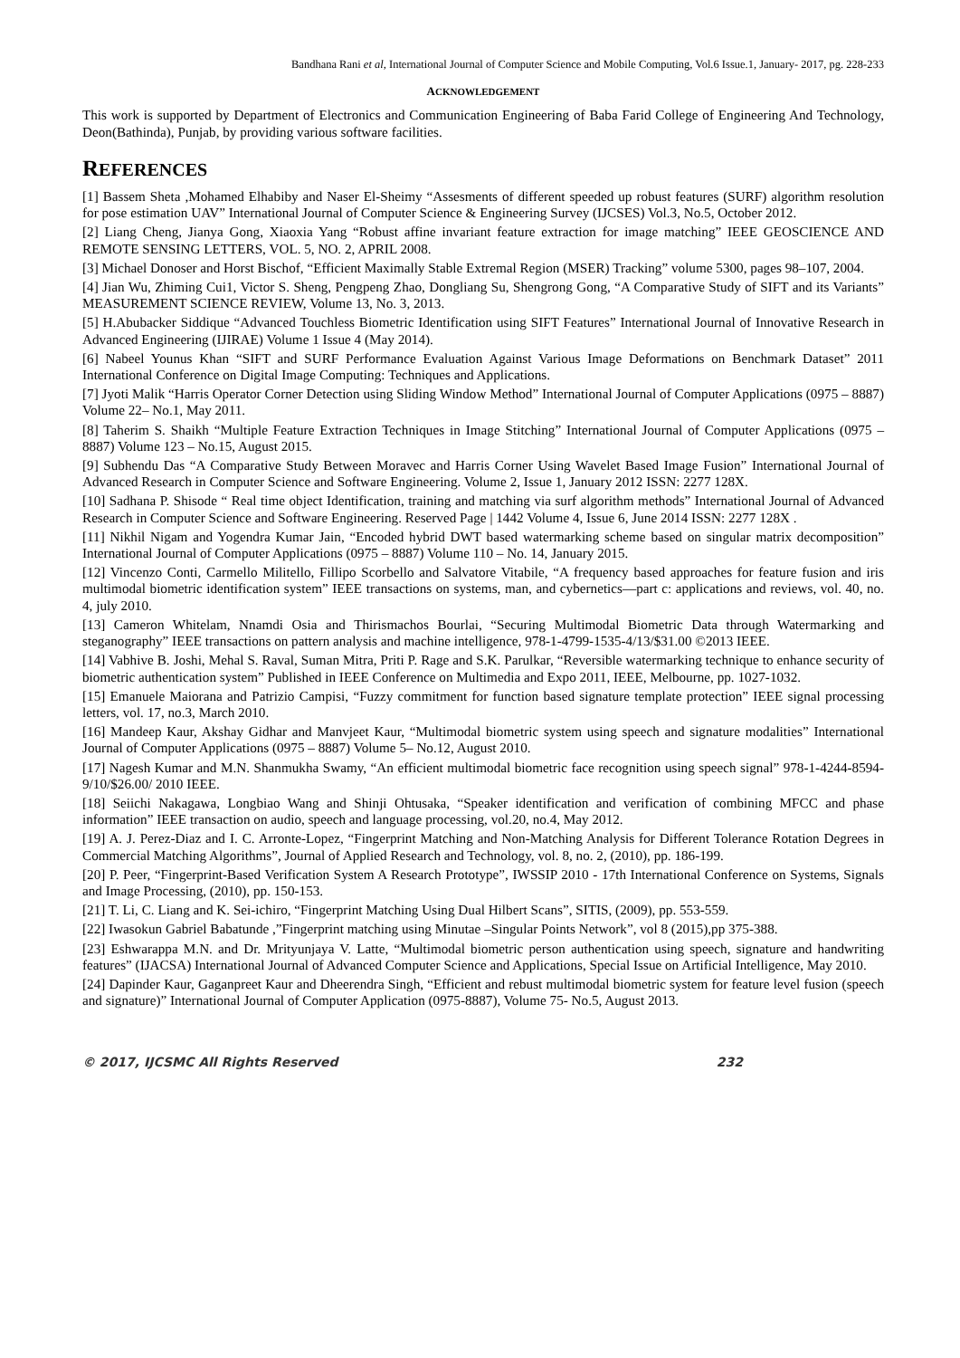Bandhana Rani et al, International Journal of Computer Science and Mobile Computing, Vol.6 Issue.1, January- 2017, pg. 228-233
ACKNOWLEDGEMENT
This work is supported by Department of Electronics and Communication Engineering of Baba Farid College of Engineering And Technology, Deon(Bathinda), Punjab, by providing various software facilities.
REFERENCES
[1] Bassem Sheta ,Mohamed Elhabiby and Naser El-Sheimy “Assesments of different speeded up robust features (SURF) algorithm resolution for pose estimation UAV” International Journal of Computer Science & Engineering Survey (IJCSES) Vol.3, No.5, October 2012.
[2] Liang Cheng, Jianya Gong, Xiaoxia Yang “Robust affine invariant feature extraction for image matching” IEEE GEOSCIENCE AND REMOTE SENSING LETTERS, VOL. 5, NO. 2, APRIL 2008.
[3] Michael Donoser and Horst Bischof, “Efficient Maximally Stable Extremal Region (MSER) Tracking” volume 5300, pages 98–107, 2004.
[4] Jian Wu, Zhiming Cui1, Victor S. Sheng, Pengpeng Zhao, Dongliang Su, Shengrong Gong, “A Comparative Study of SIFT and its Variants” MEASUREMENT SCIENCE REVIEW, Volume 13, No. 3, 2013.
[5] H.Abubacker Siddique “Advanced Touchless Biometric Identification using SIFT Features” International Journal of Innovative Research in Advanced Engineering (IJIRAE) Volume 1 Issue 4 (May 2014).
[6] Nabeel Younus Khan “SIFT and SURF Performance Evaluation Against Various Image Deformations on Benchmark Dataset” 2011 International Conference on Digital Image Computing: Techniques and Applications.
[7] Jyoti Malik “Harris Operator Corner Detection using Sliding Window Method” International Journal of Computer Applications (0975 – 8887) Volume 22– No.1, May 2011.
[8] Taherim S. Shaikh “Multiple Feature Extraction Techniques in Image Stitching” International Journal of Computer Applications (0975 – 8887) Volume 123 – No.15, August 2015.
[9] Subhendu Das “A Comparative Study Between Moravec and Harris Corner Using Wavelet Based Image Fusion” International Journal of Advanced Research in Computer Science and Software Engineering. Volume 2, Issue 1, January 2012 ISSN: 2277 128X.
[10] Sadhana P. Shisode “ Real time object Identification, training and matching via surf algorithm methods” International Journal of Advanced Research in Computer Science and Software Engineering. Reserved Page | 1442 Volume 4, Issue 6, June 2014 ISSN: 2277 128X .
[11] Nikhil Nigam and Yogendra Kumar Jain, “Encoded hybrid DWT based watermarking scheme based on singular matrix decomposition” International Journal of Computer Applications (0975 – 8887) Volume 110 – No. 14, January 2015.
[12] Vincenzo Conti, Carmello Militello, Fillipo Scorbello and Salvatore Vitabile, “A frequency based approaches for feature fusion and iris multimodal biometric identification system” IEEE transactions on systems, man, and cybernetics—part c: applications and reviews, vol. 40, no. 4, july 2010.
[13] Cameron Whitelam, Nnamdi Osia and Thirismachos Bourlai, “Securing Multimodal Biometric Data through Watermarking and steganography” IEEE transactions on pattern analysis and machine intelligence, 978-1-4799-1535-4/13/$31.00 ©2013 IEEE.
[14] Vabhive B. Joshi, Mehal S. Raval, Suman Mitra, Priti P. Rage and S.K. Parulkar, “Reversible watermarking technique to enhance security of biometric authentication system” Published in IEEE Conference on Multimedia and Expo 2011, IEEE, Melbourne, pp. 1027-1032.
[15] Emanuele Maiorana and Patrizio Campisi, “Fuzzy commitment for function based signature template protection” IEEE signal processing letters, vol. 17, no.3, March 2010.
[16] Mandeep Kaur, Akshay Gidhar and Manvjeet Kaur, “Multimodal biometric system using speech and signature modalities” International Journal of Computer Applications (0975 – 8887) Volume 5– No.12, August 2010.
[17] Nagesh Kumar and M.N. Shanmukha Swamy, “An efficient multimodal biometric face recognition using speech signal” 978-1-4244-8594-9/10/$26.00/ 2010 IEEE.
[18] Seiichi Nakagawa, Longbiao Wang and Shinji Ohtusaka, “Speaker identification and verification of combining MFCC and phase information” IEEE transaction on audio, speech and language processing, vol.20, no.4, May 2012.
[19] A. J. Perez-Diaz and I. C. Arronte-Lopez, “Fingerprint Matching and Non-Matching Analysis for Different Tolerance Rotation Degrees in Commercial Matching Algorithms”, Journal of Applied Research and Technology, vol. 8, no. 2, (2010), pp. 186-199.
[20] P. Peer, “Fingerprint-Based Verification System A Research Prototype”, IWSSIP 2010 - 17th International Conference on Systems, Signals and Image Processing, (2010), pp. 150-153.
[21] T. Li, C. Liang and K. Sei-ichiro, “Fingerprint Matching Using Dual Hilbert Scans”, SITIS, (2009), pp. 553-559.
[22] Iwasokun Gabriel Babatunde ,”Fingerprint matching using Minutae –Singular Points Network”, vol 8 (2015),pp 375-388.
[23] Eshwarappa M.N. and Dr. Mrityunjaya V. Latte, “Multimodal biometric person authentication using speech, signature and handwriting features” (IJACSA) International Journal of Advanced Computer Science and Applications, Special Issue on Artificial Intelligence, May 2010.
[24] Dapinder Kaur, Gaganpreet Kaur and Dheerendra Singh, “Efficient and rebust multimodal biometric system for feature level fusion (speech and signature)” International Journal of Computer Application (0975-8887), Volume 75- No.5, August 2013.
© 2017, IJCSMC All Rights Reserved 232